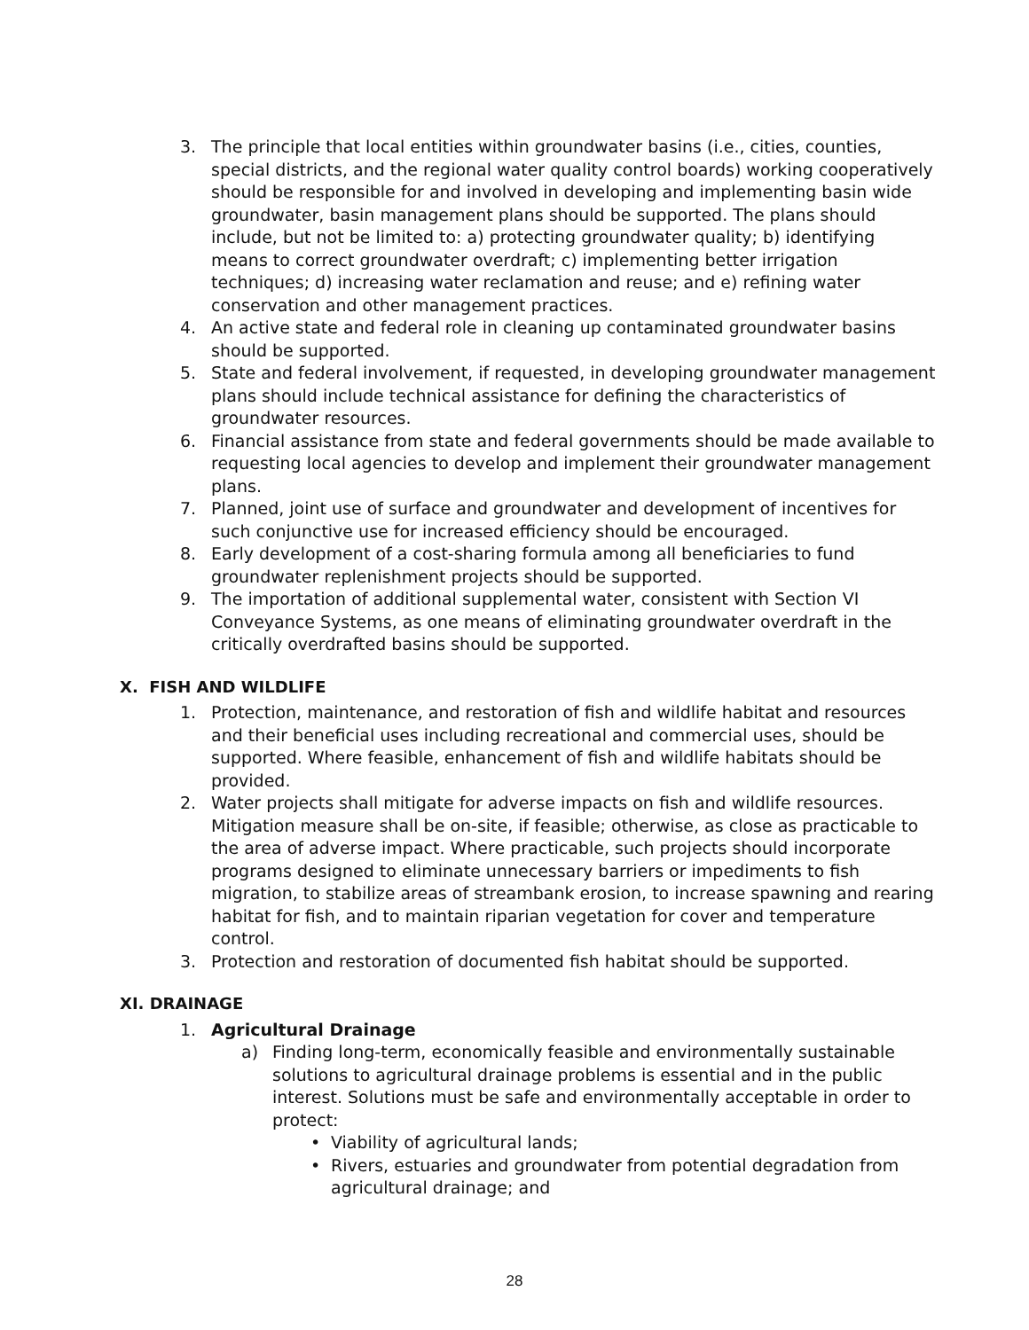3. The principle that local entities within groundwater basins (i.e., cities, counties, special districts, and the regional water quality control boards) working cooperatively should be responsible for and involved in developing and implementing basin wide groundwater, basin management plans should be supported. The plans should include, but not be limited to: a) protecting groundwater quality; b) identifying means to correct groundwater overdraft; c) implementing better irrigation techniques; d) increasing water reclamation and reuse; and e) refining water conservation and other management practices.
4. An active state and federal role in cleaning up contaminated groundwater basins should be supported.
5. State and federal involvement, if requested, in developing groundwater management plans should include technical assistance for defining the characteristics of groundwater resources.
6. Financial assistance from state and federal governments should be made available to requesting local agencies to develop and implement their groundwater management plans.
7. Planned, joint use of surface and groundwater and development of incentives for such conjunctive use for increased efficiency should be encouraged.
8. Early development of a cost-sharing formula among all beneficiaries to fund groundwater replenishment projects should be supported.
9. The importation of additional supplemental water, consistent with Section VI Conveyance Systems, as one means of eliminating groundwater overdraft in the critically overdrafted basins should be supported.
X. FISH AND WILDLIFE
1. Protection, maintenance, and restoration of fish and wildlife habitat and resources and their beneficial uses including recreational and commercial uses, should be supported. Where feasible, enhancement of fish and wildlife habitats should be provided.
2. Water projects shall mitigate for adverse impacts on fish and wildlife resources. Mitigation measure shall be on-site, if feasible; otherwise, as close as practicable to the area of adverse impact. Where practicable, such projects should incorporate programs designed to eliminate unnecessary barriers or impediments to fish migration, to stabilize areas of streambank erosion, to increase spawning and rearing habitat for fish, and to maintain riparian vegetation for cover and temperature control.
3. Protection and restoration of documented fish habitat should be supported.
XI. DRAINAGE
1. Agricultural Drainage
a) Finding long-term, economically feasible and environmentally sustainable solutions to agricultural drainage problems is essential and in the public interest. Solutions must be safe and environmentally acceptable in order to protect:
• Viability of agricultural lands;
• Rivers, estuaries and groundwater from potential degradation from agricultural drainage; and
28